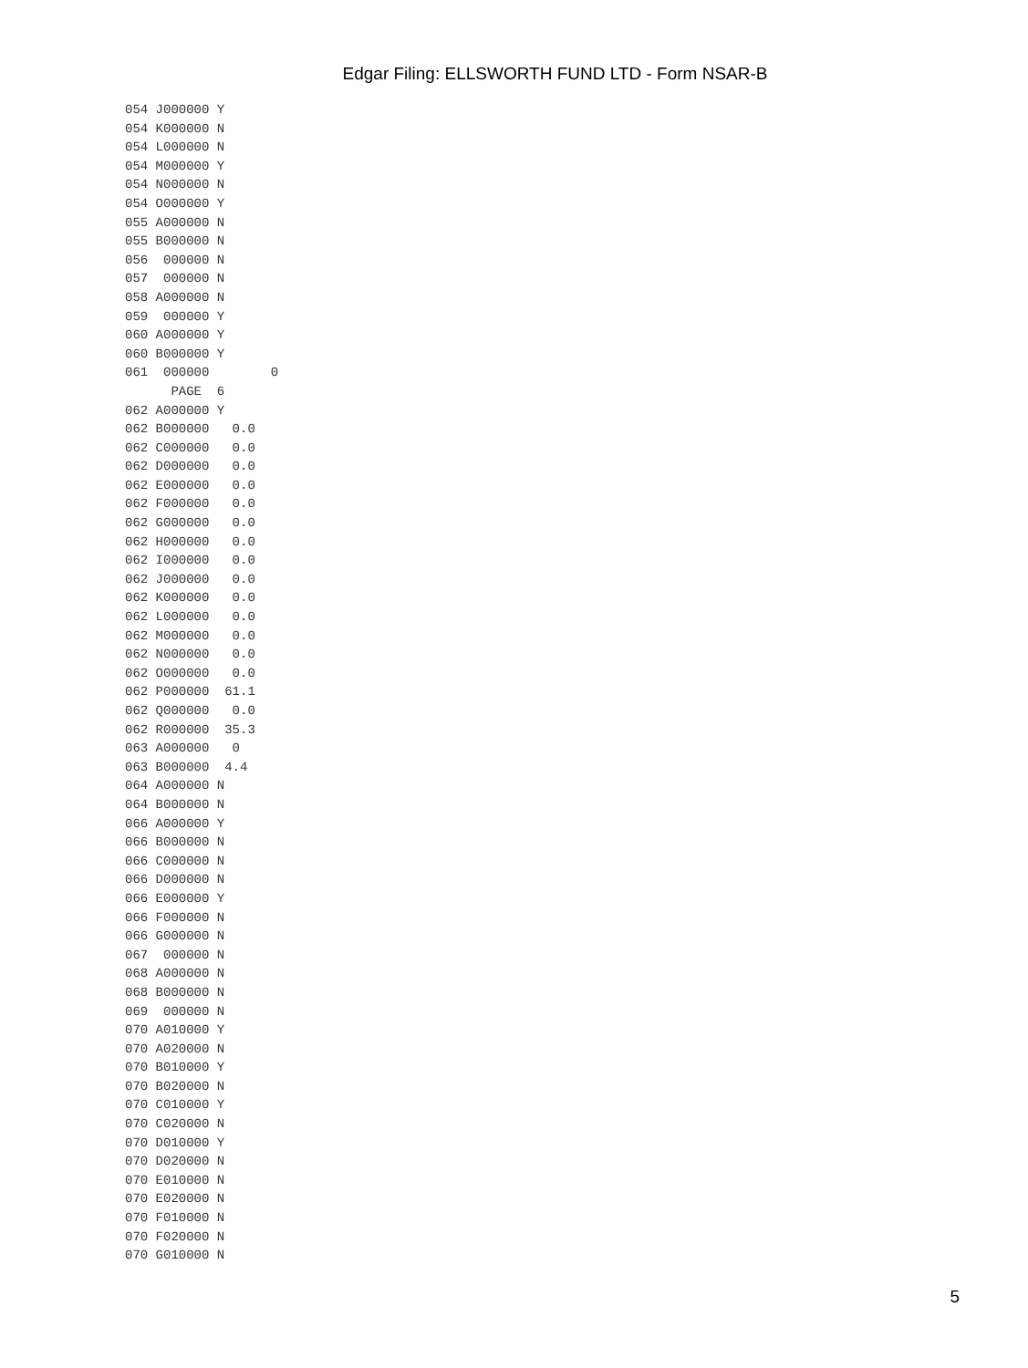Edgar Filing: ELLSWORTH FUND LTD - Form NSAR-B
054 J000000 Y
054 K000000 N
054 L000000 N
054 M000000 Y
054 N000000 N
054 O000000 Y
055 A000000 N
055 B000000 N
056  000000 N
057  000000 N
058 A000000 N
059  000000 Y
060 A000000 Y
060 B000000 Y
061  000000        0
      PAGE  6
062 A000000 Y
062 B000000   0.0
062 C000000   0.0
062 D000000   0.0
062 E000000   0.0
062 F000000   0.0
062 G000000   0.0
062 H000000   0.0
062 I000000   0.0
062 J000000   0.0
062 K000000   0.0
062 L000000   0.0
062 M000000   0.0
062 N000000   0.0
062 O000000   0.0
062 P000000  61.1
062 Q000000   0.0
062 R000000  35.3
063 A000000   0
063 B000000  4.4
064 A000000 N
064 B000000 N
066 A000000 Y
066 B000000 N
066 C000000 N
066 D000000 N
066 E000000 Y
066 F000000 N
066 G000000 N
067  000000 N
068 A000000 N
068 B000000 N
069  000000 N
070 A010000 Y
070 A020000 N
070 B010000 Y
070 B020000 N
070 C010000 Y
070 C020000 N
070 D010000 Y
070 D020000 N
070 E010000 N
070 E020000 N
070 F010000 N
070 F020000 N
070 G010000 N
5